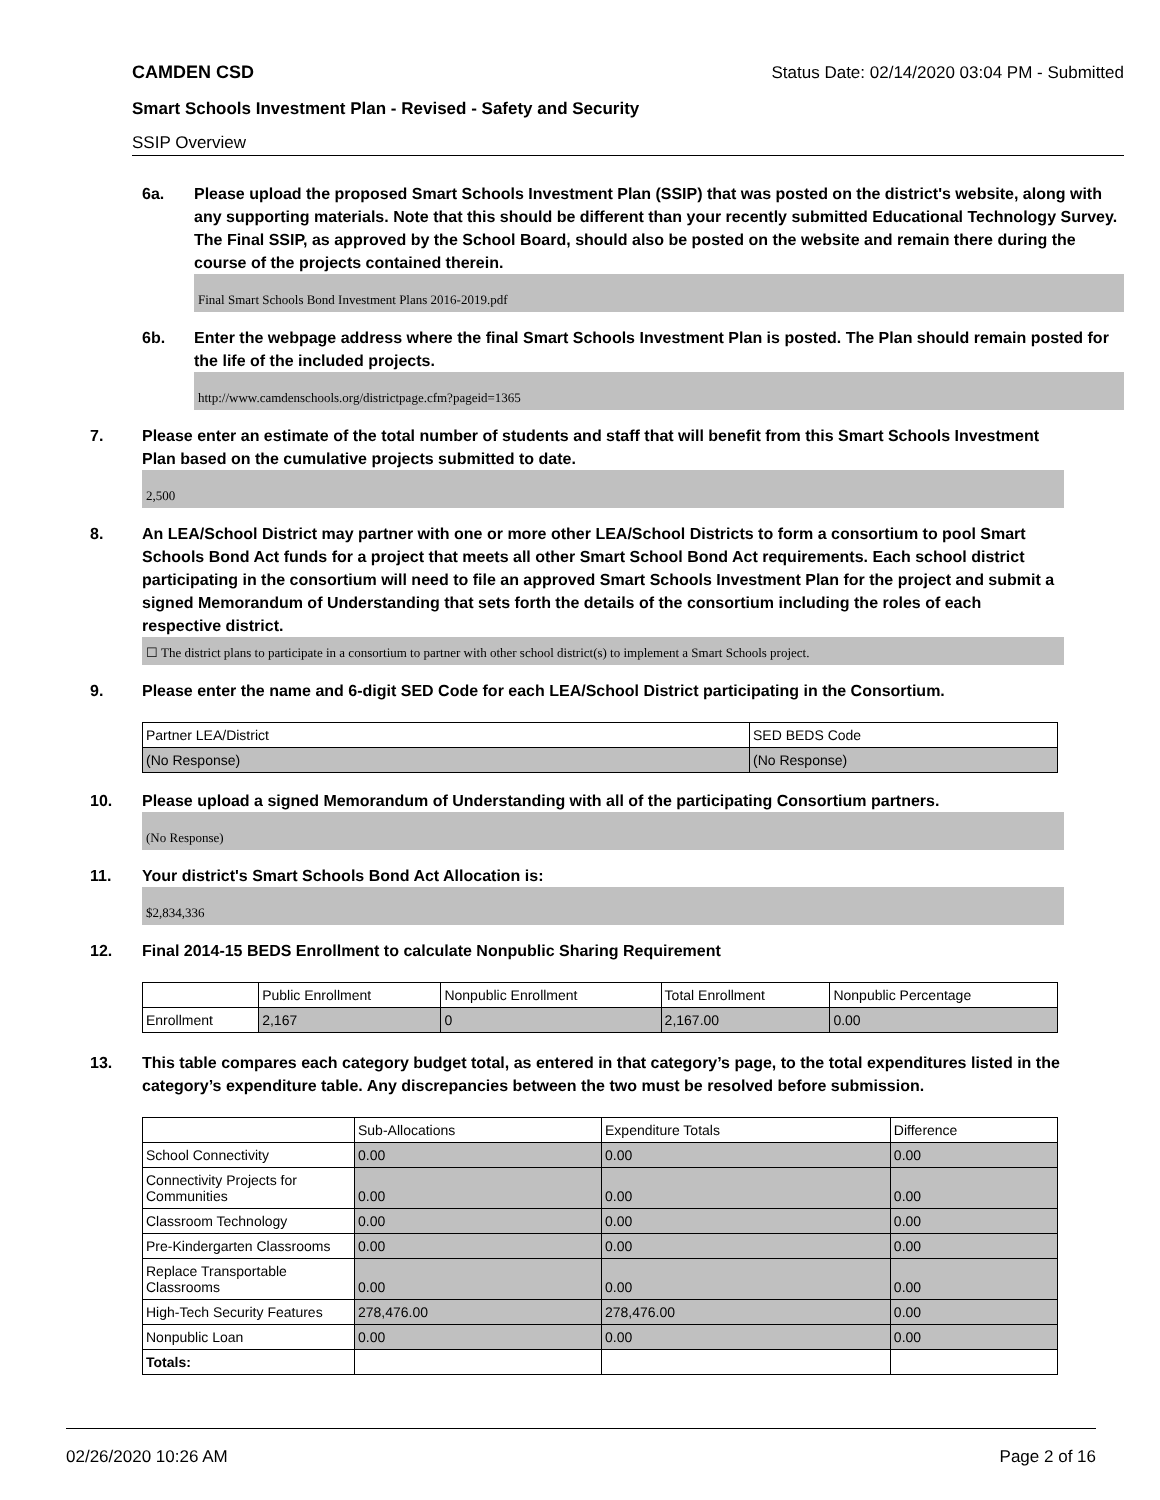CAMDEN CSD Status Date: 02/14/2020 03:04 PM - Submitted
Smart Schools Investment Plan - Revised - Safety and Security
SSIP Overview
6a. Please upload the proposed Smart Schools Investment Plan (SSIP) that was posted on the district's website, along with any supporting materials. Note that this should be different than your recently submitted Educational Technology Survey. The Final SSIP, as approved by the School Board, should also be posted on the website and remain there during the course of the projects contained therein.
Final Smart Schools Bond Investment Plans 2016-2019.pdf
6b. Enter the webpage address where the final Smart Schools Investment Plan is posted. The Plan should remain posted for the life of the included projects.
http://www.camdenschools.org/districtpage.cfm?pageid=1365
7. Please enter an estimate of the total number of students and staff that will benefit from this Smart Schools Investment Plan based on the cumulative projects submitted to date.
2,500
8. An LEA/School District may partner with one or more other LEA/School Districts to form a consortium to pool Smart Schools Bond Act funds for a project that meets all other Smart School Bond Act requirements. Each school district participating in the consortium will need to file an approved Smart Schools Investment Plan for the project and submit a signed Memorandum of Understanding that sets forth the details of the consortium including the roles of each respective district.
☐ The district plans to participate in a consortium to partner with other school district(s) to implement a Smart Schools project.
9. Please enter the name and 6-digit SED Code for each LEA/School District participating in the Consortium.
| Partner LEA/District | SED BEDS Code |
| (No Response) | (No Response) |
10. Please upload a signed Memorandum of Understanding with all of the participating Consortium partners.
(No Response)
11. Your district's Smart Schools Bond Act Allocation is:
$2,834,336
12. Final 2014-15 BEDS Enrollment to calculate Nonpublic Sharing Requirement
| | Public Enrollment | Nonpublic Enrollment | Total Enrollment | Nonpublic Percentage |
| Enrollment | 2,167 | 0 | 2,167.00 | 0.00 |
13. This table compares each category budget total, as entered in that category’s page, to the total expenditures listed in the category’s expenditure table. Any discrepancies between the two must be resolved before submission.
| | Sub-Allocations | Expenditure Totals | Difference |
| School Connectivity | 0.00 | 0.00 | 0.00 |
| Connectivity Projects for Communities | 0.00 | 0.00 | 0.00 |
| Classroom Technology | 0.00 | 0.00 | 0.00 |
| Pre-Kindergarten Classrooms | 0.00 | 0.00 | 0.00 |
| Replace Transportable Classrooms | 0.00 | 0.00 | 0.00 |
| High-Tech Security Features | 278,476.00 | 278,476.00 | 0.00 |
| Nonpublic Loan | 0.00 | 0.00 | 0.00 |
| Totals: | | | |
02/26/2020 10:26 AM Page 2 of 16